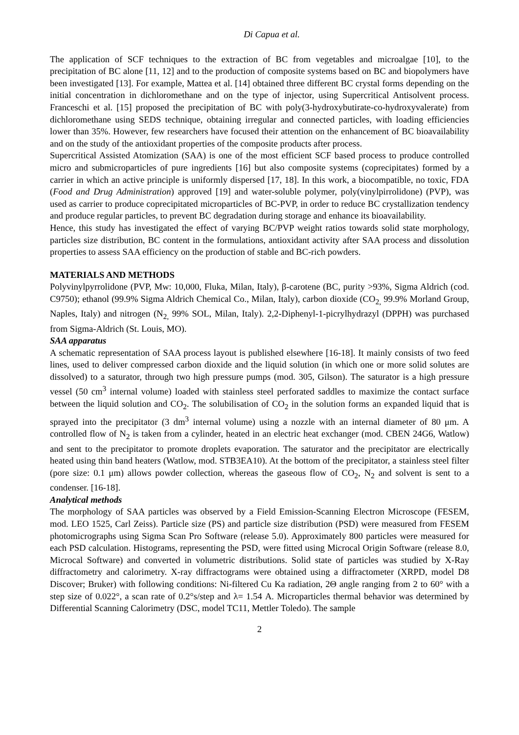Di Capua et al.
The application of SCF techniques to the extraction of BC from vegetables and microalgae [10], to the precipitation of BC alone [11, 12] and to the production of composite systems based on BC and biopolymers have been investigated [13]. For example, Mattea et al. [14] obtained three different BC crystal forms depending on the initial concentration in dichloromethane and on the type of injector, using Supercritical Antisolvent process. Franceschi et al. [15] proposed the precipitation of BC with poly(3-hydroxybutirate-co-hydroxyvalerate) from dichloromethane using SEDS technique, obtaining irregular and connected particles, with loading efficiencies lower than 35%. However, few researchers have focused their attention on the enhancement of BC bioavailability and on the study of the antioxidant properties of the composite products after process.
Supercritical Assisted Atomization (SAA) is one of the most efficient SCF based process to produce controlled micro and submicroparticles of pure ingredients [16] but also composite systems (coprecipitates) formed by a carrier in which an active principle is uniformly dispersed [17, 18]. In this work, a biocompatible, no toxic, FDA (Food and Drug Administration) approved [19] and water-soluble polymer, poly(vinylpirrolidone) (PVP), was used as carrier to produce coprecipitated microparticles of BC-PVP, in order to reduce BC crystallization tendency and produce regular particles, to prevent BC degradation during storage and enhance its bioavailability.
Hence, this study has investigated the effect of varying BC/PVP weight ratios towards solid state morphology, particles size distribution, BC content in the formulations, antioxidant activity after SAA process and dissolution properties to assess SAA efficiency on the production of stable and BC-rich powders.
MATERIALS AND METHODS
Polyvinylpyrrolidone (PVP, Mw: 10,000, Fluka, Milan, Italy), β-carotene (BC, purity >93%, Sigma Aldrich (cod. C9750); ethanol (99.9% Sigma Aldrich Chemical Co., Milan, Italy), carbon dioxide (CO<sub>2,</sub> 99.9% Morland Group, Naples, Italy) and nitrogen (N<sub>2,</sub> 99% SOL, Milan, Italy). 2,2-Diphenyl-1-picrylhydrazyl (DPPH) was purchased from Sigma-Aldrich (St. Louis, MO).
SAA apparatus
A schematic representation of SAA process layout is published elsewhere [16-18]. It mainly consists of two feed lines, used to deliver compressed carbon dioxide and the liquid solution (in which one or more solid solutes are dissolved) to a saturator, through two high pressure pumps (mod. 305, Gilson). The saturator is a high pressure vessel (50 cm<sup>3</sup> internal volume) loaded with stainless steel perforated saddles to maximize the contact surface between the liquid solution and CO<sub>2</sub>. The solubilisation of CO<sub>2</sub> in the solution forms an expanded liquid that is sprayed into the precipitator (3 dm<sup>3</sup> internal volume) using a nozzle with an internal diameter of 80 μm. A controlled flow of N<sub>2</sub> is taken from a cylinder, heated in an electric heat exchanger (mod. CBEN 24G6, Watlow) and sent to the precipitator to promote droplets evaporation. The saturator and the precipitator are electrically heated using thin band heaters (Watlow, mod. STB3EA10). At the bottom of the precipitator, a stainless steel filter (pore size: 0.1 μm) allows powder collection, whereas the gaseous flow of CO<sub>2</sub>, N<sub>2</sub> and solvent is sent to a condenser. [16-18].
Analytical methods
The morphology of SAA particles was observed by a Field Emission-Scanning Electron Microscope (FESEM, mod. LEO 1525, Carl Zeiss). Particle size (PS) and particle size distribution (PSD) were measured from FESEM photomicrographs using Sigma Scan Pro Software (release 5.0). Approximately 800 particles were measured for each PSD calculation. Histograms, representing the PSD, were fitted using Microcal Origin Software (release 8.0, Microcal Software) and converted in volumetric distributions. Solid state of particles was studied by X-Ray diffractometry and calorimetry. X-ray diffractograms were obtained using a diffractometer (XRPD, model D8 Discover; Bruker) with following conditions: Ni-filtered Cu Ka radiation, 2Θ angle ranging from 2 to 60° with a step size of 0.022°, a scan rate of 0.2°s/step and λ= 1.54 A. Microparticles thermal behavior was determined by Differential Scanning Calorimetry (DSC, model TC11, Mettler Toledo). The sample
2